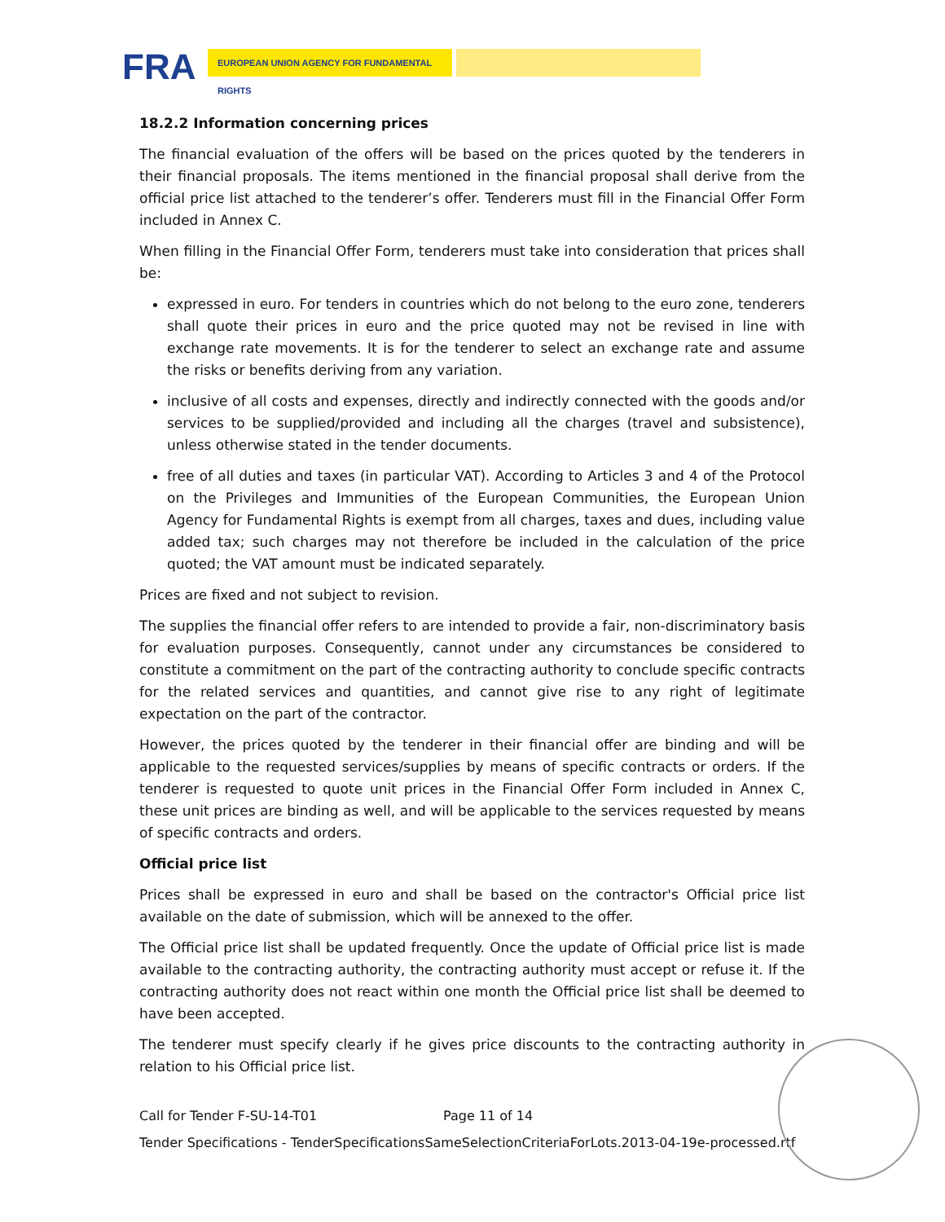FRA EUROPEAN UNION AGENCY FOR FUNDAMENTAL RIGHTS
18.2.2 Information concerning prices
The financial evaluation of the offers will be based on the prices quoted by the tenderers in their financial proposals. The items mentioned in the financial proposal shall derive from the official price list attached to the tenderer’s offer. Tenderers must fill in the Financial Offer Form included in Annex C.
When filling in the Financial Offer Form, tenderers must take into consideration that prices shall be:
expressed in euro. For tenders in countries which do not belong to the euro zone, tenderers shall quote their prices in euro and the price quoted may not be revised in line with exchange rate movements. It is for the tenderer to select an exchange rate and assume the risks or benefits deriving from any variation.
inclusive of all costs and expenses, directly and indirectly connected with the goods and/or services to be supplied/provided and including all the charges (travel and subsistence), unless otherwise stated in the tender documents.
free of all duties and taxes (in particular VAT). According to Articles 3 and 4 of the Protocol on the Privileges and Immunities of the European Communities, the European Union Agency for Fundamental Rights is exempt from all charges, taxes and dues, including value added tax; such charges may not therefore be included in the calculation of the price quoted; the VAT amount must be indicated separately.
Prices are fixed and not subject to revision.
The supplies the financial offer refers to are intended to provide a fair, non-discriminatory basis for evaluation purposes. Consequently, cannot under any circumstances be considered to constitute a commitment on the part of the contracting authority to conclude specific contracts for the related services and quantities, and cannot give rise to any right of legitimate expectation on the part of the contractor.
However, the prices quoted by the tenderer in their financial offer are binding and will be applicable to the requested services/supplies by means of specific contracts or orders. If the tenderer is requested to quote unit prices in the Financial Offer Form included in Annex C, these unit prices are binding as well, and will be applicable to the services requested by means of specific contracts and orders.
Official price list
Prices shall be expressed in euro and shall be based on the contractor's Official price list available on the date of submission, which will be annexed to the offer.
The Official price list shall be updated frequently. Once the update of Official price list is made available to the contracting authority, the contracting authority must accept or refuse it. If the contracting authority does not react within one month the Official price list shall be deemed to have been accepted.
The tenderer must specify clearly if he gives price discounts to the contracting authority in relation to his Official price list.
Call for Tender F-SU-14-T01 Page 11 of 14
Tender Specifications - TenderSpecificationsSameSelectionCriteriaForLots.2013-04-19e-processed.rtf